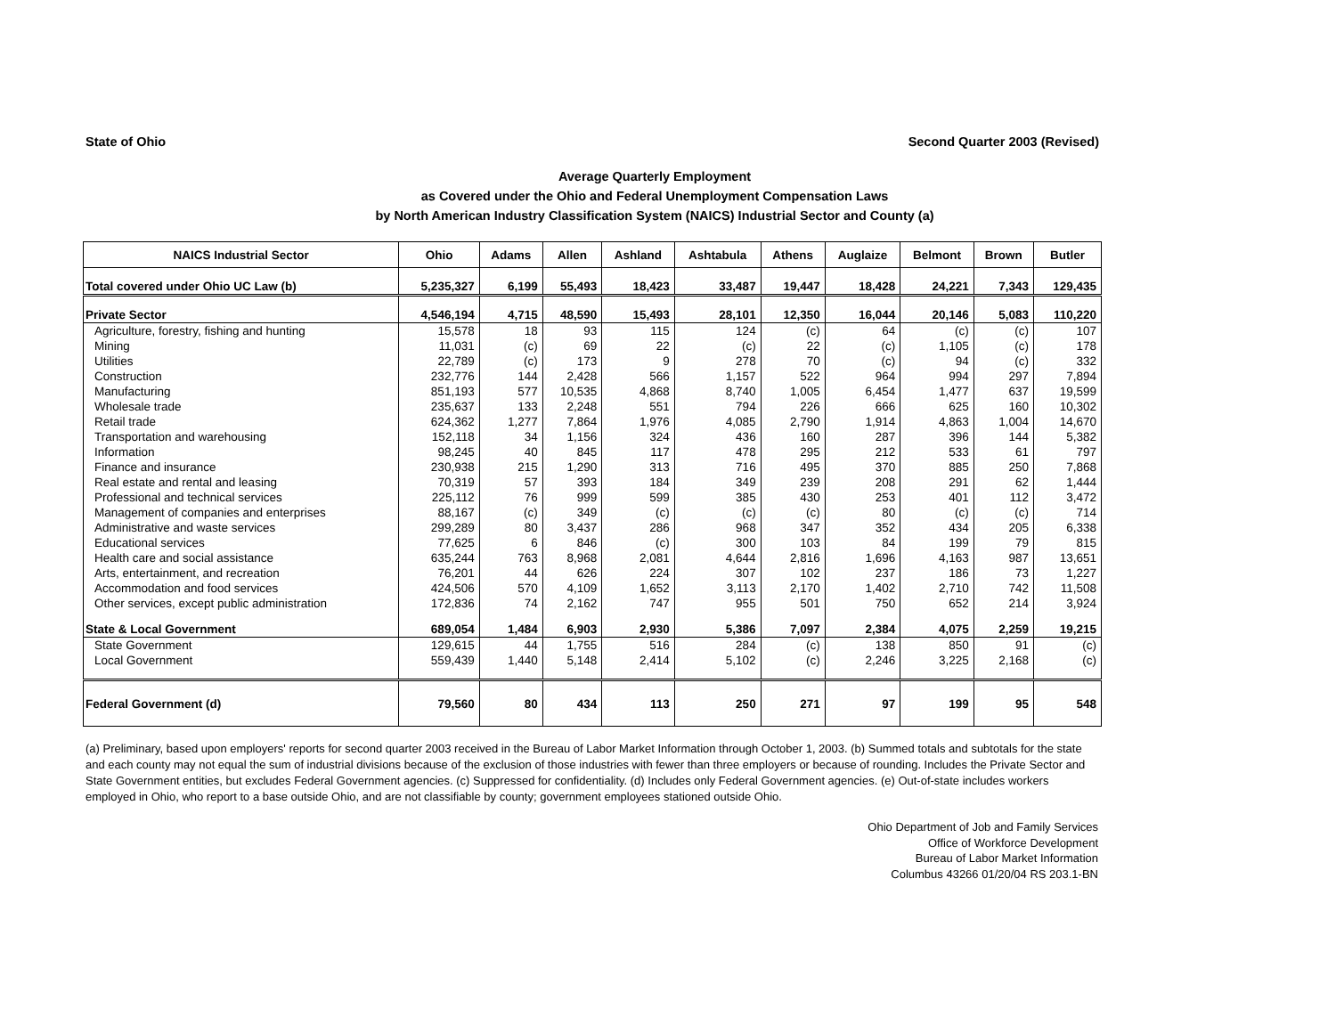State of Ohio Second Quarter 2003 (Revised)
Average Quarterly Employment
as Covered under the Ohio and Federal Unemployment Compensation Laws
by North American Industry Classification System (NAICS) Industrial Sector and County (a)
| NAICS Industrial Sector | Ohio | Adams | Allen | Ashland | Ashtabula | Athens | Auglaize | Belmont | Brown | Butler |
| --- | --- | --- | --- | --- | --- | --- | --- | --- | --- | --- |
| Total covered under Ohio UC Law (b) | 5,235,327 | 6,199 | 55,493 | 18,423 | 33,487 | 19,447 | 18,428 | 24,221 | 7,343 | 129,435 |
| Private Sector | 4,546,194 | 4,715 | 48,590 | 15,493 | 28,101 | 12,350 | 16,044 | 20,146 | 5,083 | 110,220 |
| Agriculture, forestry, fishing and hunting | 15,578 | 18 | 93 | 115 | 124 | (c) | 64 | (c) | (c) | 107 |
| Mining | 11,031 | (c) | 69 | 22 | (c) | 22 | (c) | 1,105 | (c) | 178 |
| Utilities | 22,789 | (c) | 173 | 9 | 278 | 70 | (c) | 94 | (c) | 332 |
| Construction | 232,776 | 144 | 2,428 | 566 | 1,157 | 522 | 964 | 994 | 297 | 7,894 |
| Manufacturing | 851,193 | 577 | 10,535 | 4,868 | 8,740 | 1,005 | 6,454 | 1,477 | 637 | 19,599 |
| Wholesale trade | 235,637 | 133 | 2,248 | 551 | 794 | 226 | 666 | 625 | 160 | 10,302 |
| Retail trade | 624,362 | 1,277 | 7,864 | 1,976 | 4,085 | 2,790 | 1,914 | 4,863 | 1,004 | 14,670 |
| Transportation and warehousing | 152,118 | 34 | 1,156 | 324 | 436 | 160 | 287 | 396 | 144 | 5,382 |
| Information | 98,245 | 40 | 845 | 117 | 478 | 295 | 212 | 533 | 61 | 797 |
| Finance and insurance | 230,938 | 215 | 1,290 | 313 | 716 | 495 | 370 | 885 | 250 | 7,868 |
| Real estate and rental and leasing | 70,319 | 57 | 393 | 184 | 349 | 239 | 208 | 291 | 62 | 1,444 |
| Professional and technical services | 225,112 | 76 | 999 | 599 | 385 | 430 | 253 | 401 | 112 | 3,472 |
| Management of companies and enterprises | 88,167 | (c) | 349 | (c) | (c) | (c) | 80 | (c) | (c) | 714 |
| Administrative and waste services | 299,289 | 80 | 3,437 | 286 | 968 | 347 | 352 | 434 | 205 | 6,338 |
| Educational services | 77,625 | 6 | 846 | (c) | 300 | 103 | 84 | 199 | 79 | 815 |
| Health care and social assistance | 635,244 | 763 | 8,968 | 2,081 | 4,644 | 2,816 | 1,696 | 4,163 | 987 | 13,651 |
| Arts, entertainment, and recreation | 76,201 | 44 | 626 | 224 | 307 | 102 | 237 | 186 | 73 | 1,227 |
| Accommodation and food services | 424,506 | 570 | 4,109 | 1,652 | 3,113 | 2,170 | 1,402 | 2,710 | 742 | 11,508 |
| Other services, except public administration | 172,836 | 74 | 2,162 | 747 | 955 | 501 | 750 | 652 | 214 | 3,924 |
| State & Local Government | 689,054 | 1,484 | 6,903 | 2,930 | 5,386 | 7,097 | 2,384 | 4,075 | 2,259 | 19,215 |
| State Government | 129,615 | 44 | 1,755 | 516 | 284 | (c) | 138 | 850 | 91 | (c) |
| Local Government | 559,439 | 1,440 | 5,148 | 2,414 | 5,102 | (c) | 2,246 | 3,225 | 2,168 | (c) |
| Federal Government (d) | 79,560 | 80 | 434 | 113 | 250 | 271 | 97 | 199 | 95 | 548 |
(a) Preliminary, based upon employers' reports for second quarter 2003 received in the Bureau of Labor Market Information through October 1, 2003. (b) Summed totals and subtotals for the state and each county may not equal the sum of industrial divisions because of the exclusion of those industries with fewer than three employers or because of rounding. Includes the Private Sector and State Government entities, but excludes Federal Government agencies. (c) Suppressed for confidentiality. (d) Includes only Federal Government agencies. (e) Out-of-state includes workers employed in Ohio, who report to a base outside Ohio, and are not classifiable by county; government employees stationed outside Ohio.
Ohio Department of Job and Family Services
Office of Workforce Development
Bureau of Labor Market Information
Columbus 43266 01/20/04 RS 203.1-BN